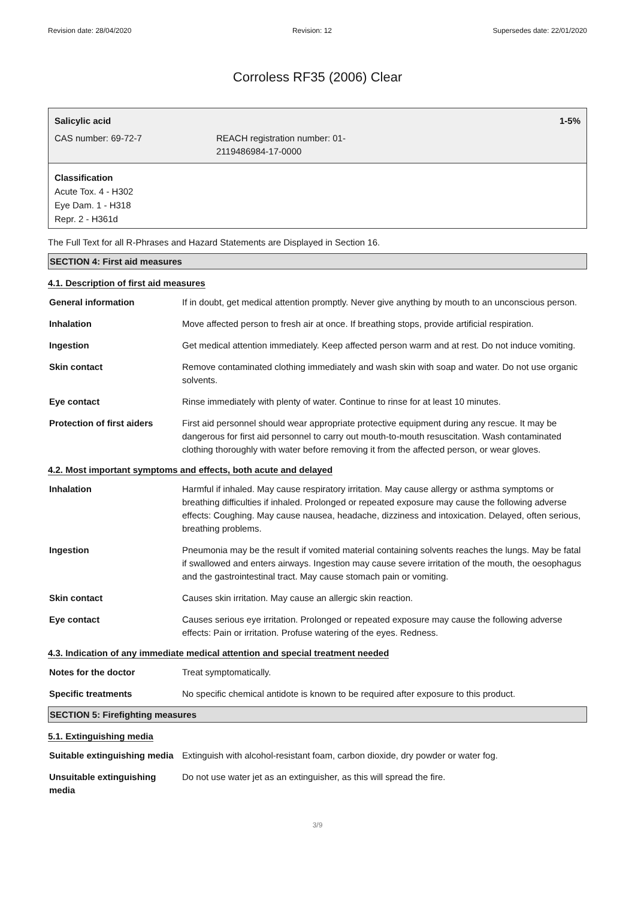Revision date: 28/04/2020 Revision: 12 Supersedes date: 22/01/2020
Corroless RF35 (2006) Clear
Salicylic acid 1-5%
CAS number: 69-72-7 REACH registration number: 01-
2119486984-17-0000
Classification
Acute Tox. 4 - H302
Eye Dam. 1 - H318
Repr. 2 - H361d
The Full Text for all R-Phrases and Hazard Statements are Displayed in Section 16.
SECTION 4: First aid measures
4.1. Description of first aid measures
| General information | If in doubt, get medical attention promptly. Never give anything by mouth to an unconscious person. |
| Inhalation | Move affected person to fresh air at once. If breathing stops, provide artificial respiration. |
| Ingestion | Get medical attention immediately. Keep affected person warm and at rest. Do not induce vomiting. |
| Skin contact | Remove contaminated clothing immediately and wash skin with soap and water. Do not use organic solvents. |
| Eye contact | Rinse immediately with plenty of water. Continue to rinse for at least 10 minutes. |
| Protection of first aiders | First aid personnel should wear appropriate protective equipment during any rescue. It may be dangerous for first aid personnel to carry out mouth-to-mouth resuscitation. Wash contaminated clothing thoroughly with water before removing it from the affected person, or wear gloves. |
4.2. Most important symptoms and effects, both acute and delayed
| Inhalation | Harmful if inhaled. May cause respiratory irritation. May cause allergy or asthma symptoms or breathing difficulties if inhaled. Prolonged or repeated exposure may cause the following adverse effects: Coughing. May cause nausea, headache, dizziness and intoxication. Delayed, often serious, breathing problems. |
| Ingestion | Pneumonia may be the result if vomited material containing solvents reaches the lungs. May be fatal if swallowed and enters airways. Ingestion may cause severe irritation of the mouth, the oesophagus and the gastrointestinal tract. May cause stomach pain or vomiting. |
| Skin contact | Causes skin irritation. May cause an allergic skin reaction. |
| Eye contact | Causes serious eye irritation. Prolonged or repeated exposure may cause the following adverse effects: Pain or irritation. Profuse watering of the eyes. Redness. |
4.3. Indication of any immediate medical attention and special treatment needed
| Notes for the doctor | Treat symptomatically. |
| Specific treatments | No specific chemical antidote is known to be required after exposure to this product. |
SECTION 5: Firefighting measures
5.1. Extinguishing media
| Suitable extinguishing media | Extinguish with alcohol-resistant foam, carbon dioxide, dry powder or water fog. |
| Unsuitable extinguishing media | Do not use water jet as an extinguisher, as this will spread the fire. |
3/9